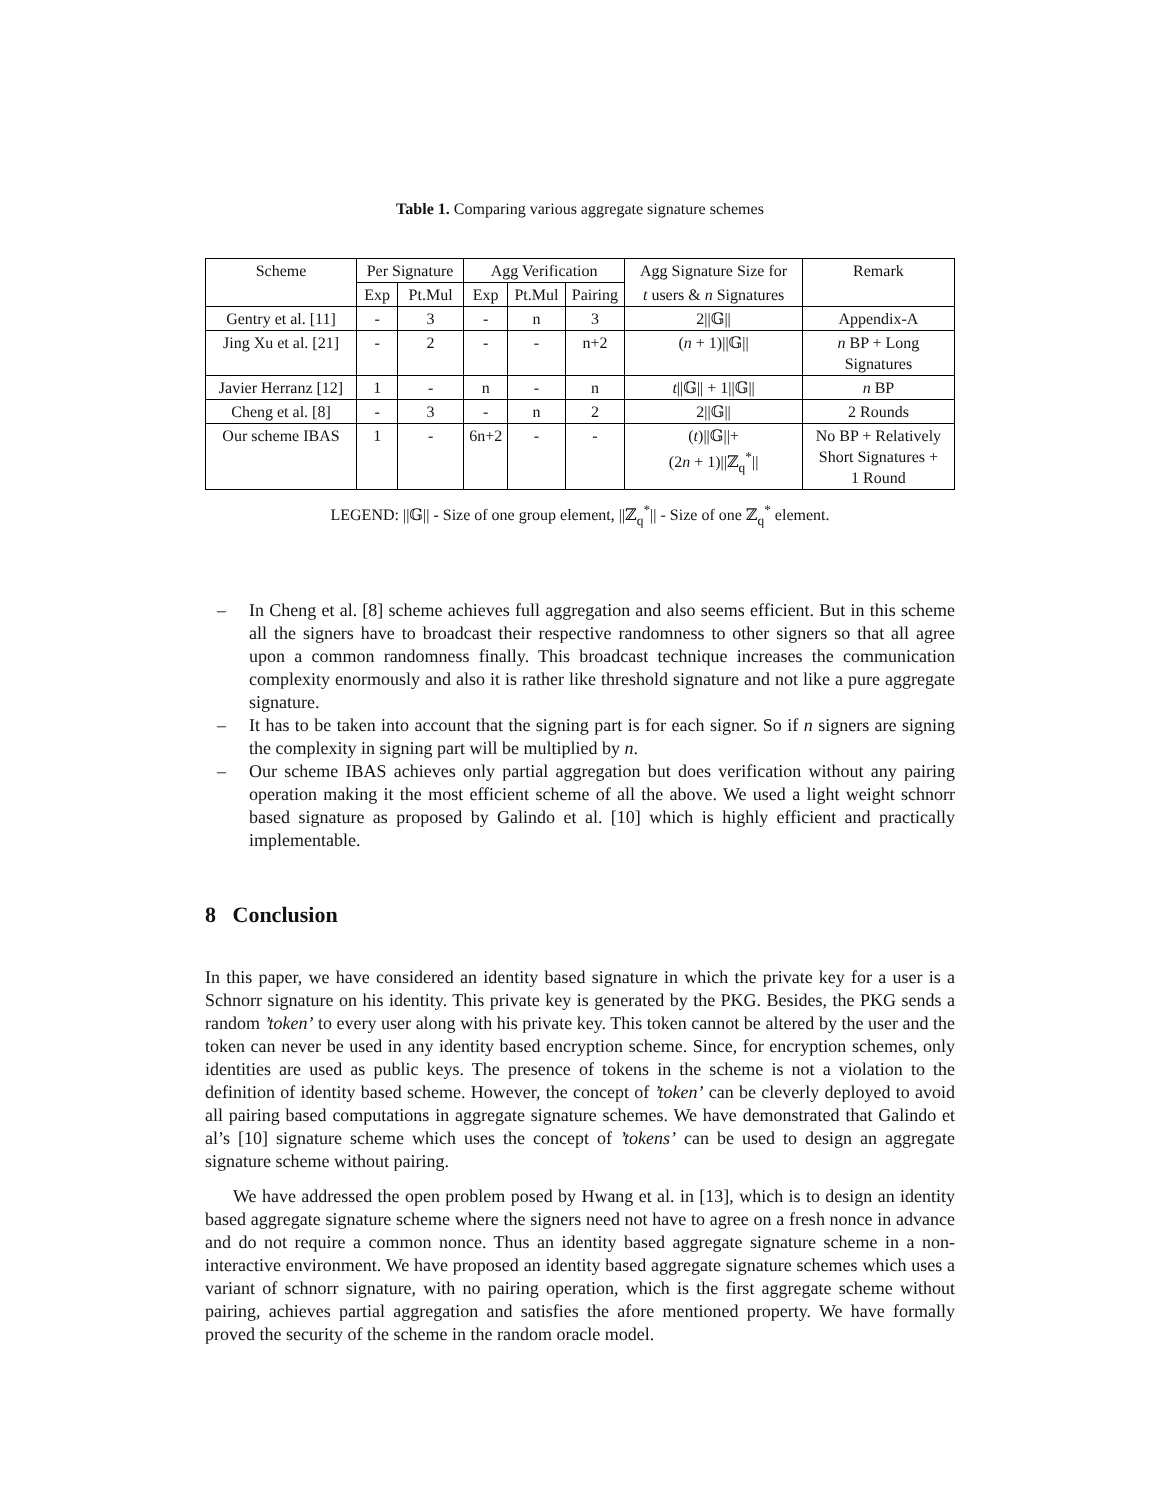Table 1. Comparing various aggregate signature schemes
| Scheme | Per Signature | | Agg Verification | | | Agg Signature Size for | Remark |
| --- | --- | --- | --- | --- | --- | --- | --- |
| | Exp | Pt.Mul | Exp | Pt.Mul | Pairing | t users & n Signatures | |
| Gentry et al. [11] | - | 3 | - | n | 3 | 2//𝔾// | Appendix-A |
| Jing Xu et al. [21] | - | 2 | - | - | n+2 | ( n + 1)//𝔾// | n BP + Long Signatures |
| Javier Herranz [12] | 1 | - | n | - | n | t //𝔾// + 1//𝔾// | n BP |
| Cheng et al. [8] | - | 3 | - | n | 2 | 2//𝔾// | 2 Rounds |
| Our scheme IBAS | 1 | - | 6n+2 | - | - | ( t )//𝔾//+ (2 n + 1)//ℤ<sub>q</sub><sup>*</sup>// | No BP + Relatively Short Signatures + 1 Round |
LEGEND: ||𝔾|| - Size of one group element, ||ℤ<sub>q</sub><sup>*</sup>|| - Size of one ℤ<sub>q</sub><sup>*</sup> element.
– In Cheng et al. [8] scheme achieves full aggregation and also seems efficient. But in this scheme all the signers have to broadcast their respective randomness to other signers so that all agree upon a common randomness finally. This broadcast technique increases the communication complexity enormously and also it is rather like threshold signature and not like a pure aggregate signature.
– It has to be taken into account that the signing part is for each signer. So if n signers are signing the complexity in signing part will be multiplied by n.
– Our scheme IBAS achieves only partial aggregation but does verification without any pairing operation making it the most efficient scheme of all the above. We used a light weight schnorr based signature as proposed by Galindo et al. [10] which is highly efficient and practically implementable.
8 Conclusion
In this paper, we have considered an identity based signature in which the private key for a user is a Schnorr signature on his identity. This private key is generated by the PKG. Besides, the PKG sends a random ’token’ to every user along with his private key. This token cannot be altered by the user and the token can never be used in any identity based encryption scheme. Since, for encryption schemes, only identities are used as public keys. The presence of tokens in the scheme is not a violation to the definition of identity based scheme. However, the concept of ’token’ can be cleverly deployed to avoid all pairing based computations in aggregate signature schemes. We have demonstrated that Galindo et al’s [10] signature scheme which uses the concept of ’tokens’ can be used to design an aggregate signature scheme without pairing.
We have addressed the open problem posed by Hwang et al. in [13], which is to design an identity based aggregate signature scheme where the signers need not have to agree on a fresh nonce in advance and do not require a common nonce. Thus an identity based aggregate signature scheme in a non-interactive environment. We have proposed an identity based aggregate signature schemes which uses a variant of schnorr signature, with no pairing operation, which is the first aggregate scheme without pairing, achieves partial aggregation and satisfies the afore mentioned property. We have formally proved the security of the scheme in the random oracle model.